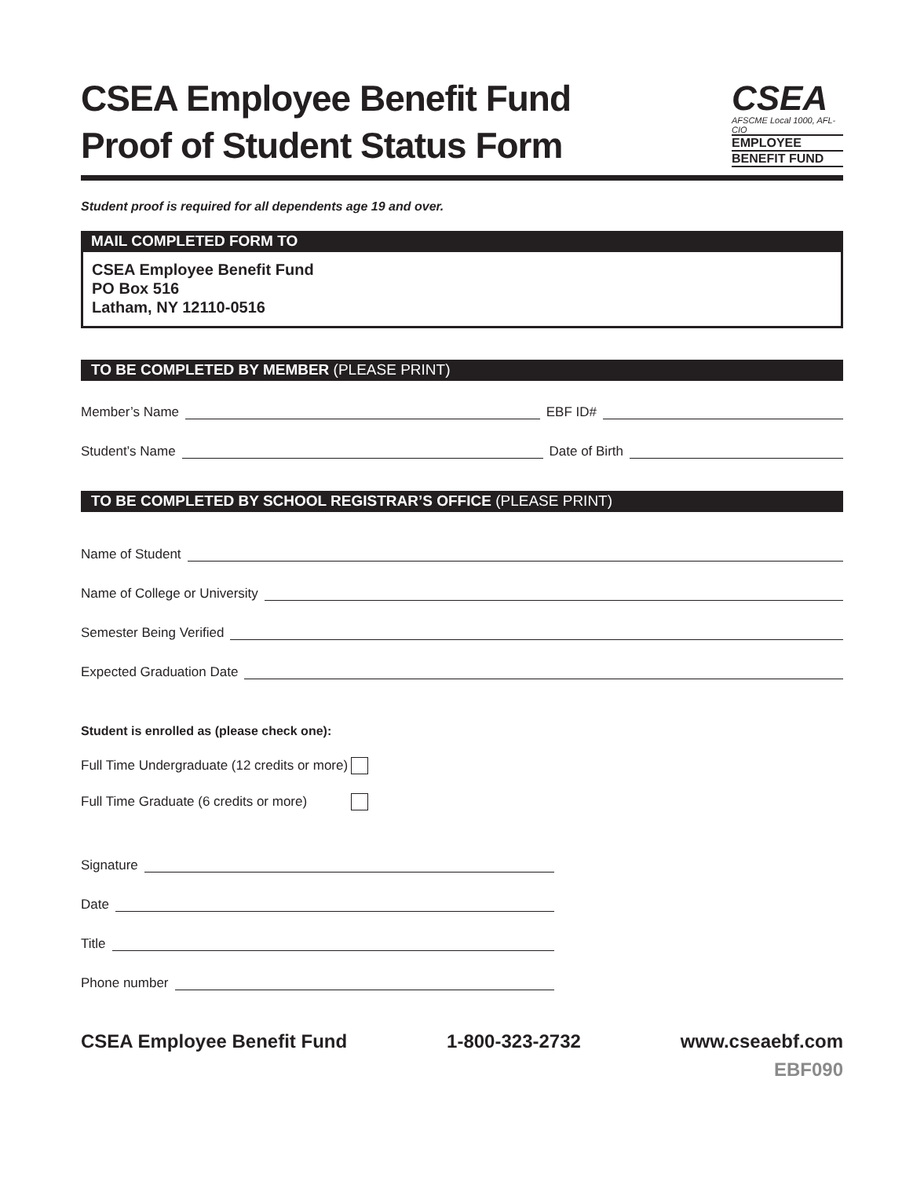CSEA Employee Benefit Fund
Proof of Student Status Form
CSEA
AFSCME Local 1000, AFL-CIO
EMPLOYEE
BENEFIT FUND
Student proof is required for all dependents age 19 and over.
MAIL COMPLETED FORM TO
CSEA Employee Benefit Fund
PO Box 516
Latham, NY 12110-0516
TO BE COMPLETED BY MEMBER (PLEASE PRINT)
Member’s Name EBF ID#
Student’s Name Date of Birth
TO BE COMPLETED BY SCHOOL REGISTRAR’S OFFICE (PLEASE PRINT)
Name of Student
Name of College or University
Semester Being Verified
Expected Graduation Date
Student is enrolled as (please check one):
Full Time Undergraduate (12 credits or more)
Full Time Graduate (6 credits or more)
Signature
Date
Title
Phone number
CSEA Employee Benefit Fund 1-800-323-2732 www.cseaebf.com
EBF090